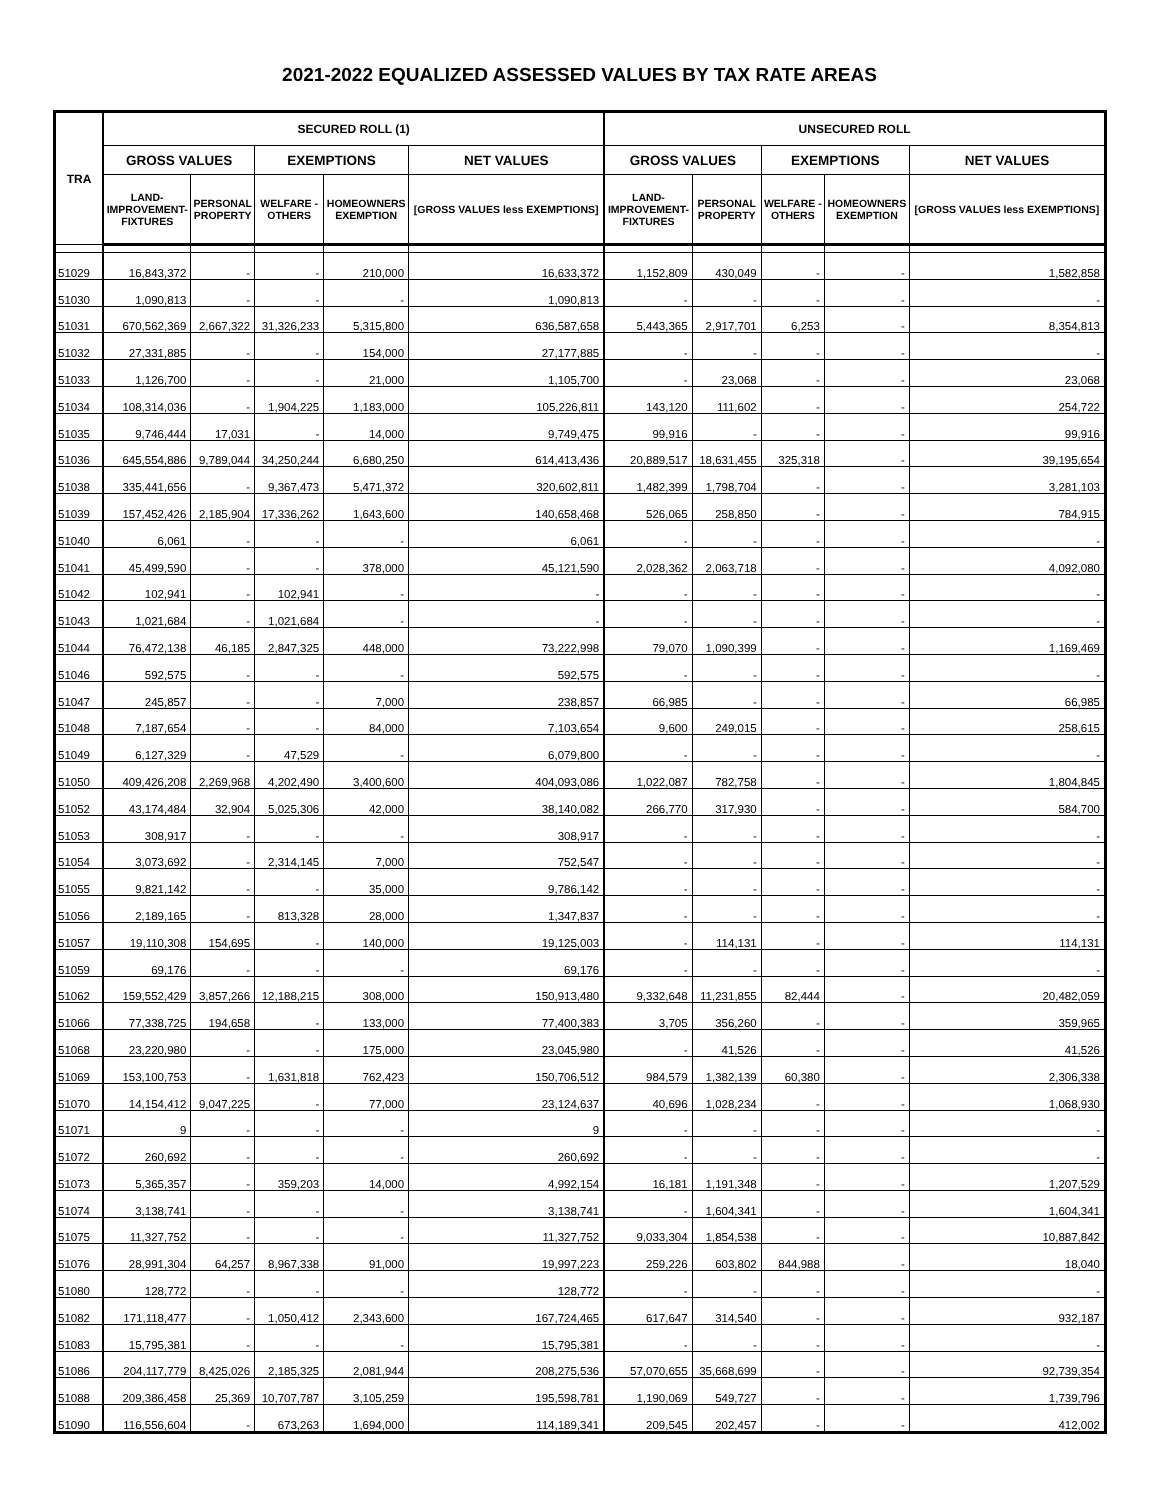2021-2022 EQUALIZED ASSESSED VALUES BY TAX RATE AREAS
| TRA | SECURED ROLL (1) | | | | | UNSECURED ROLL | | | | |
| --- | --- | --- | --- | --- | --- | --- | --- | --- | --- | --- |
| | GROSS VALUES | | EXEMPTIONS | | NET VALUES | GROSS VALUES | | EXEMPTIONS | | NET VALUES |
| | LAND- IMPROVEMENT- FIXTURES | PERSONAL PROPERTY | WELFARE - OTHERS | HOMEOWNERS EXEMPTION | [GROSS VALUES less EXEMPTIONS] | LAND- IMPROVEMENT- FIXTURES | PERSONAL PROPERTY | WELFARE - OTHERS | HOMEOWNERS EXEMPTION | [GROSS VALUES less EXEMPTIONS] |
| 51029 | 16,843,372 | - | - | 210,000 | 16,633,372 | 1,152,809 | 430,049 | - | - | 1,582,858 |
| 51030 | 1,090,813 | - | - | - | 1,090,813 | - | - | - | - | - |
| 51031 | 670,562,369 | 2,667,322 | 31,326,233 | 5,315,800 | 636,587,658 | 5,443,365 | 2,917,701 | 6,253 | - | 8,354,813 |
| 51032 | 27,331,885 | - | - | 154,000 | 27,177,885 | - | - | - | - | - |
| 51033 | 1,126,700 | - | - | 21,000 | 1,105,700 | - | 23,068 | - | - | 23,068 |
| 51034 | 108,314,036 | - | 1,904,225 | 1,183,000 | 105,226,811 | 143,120 | 111,602 | - | - | 254,722 |
| 51035 | 9,746,444 | 17,031 | - | 14,000 | 9,749,475 | 99,916 | - | - | - | 99,916 |
| 51036 | 645,554,886 | 9,789,044 | 34,250,244 | 6,680,250 | 614,413,436 | 20,889,517 | 18,631,455 | 325,318 | - | 39,195,654 |
| 51038 | 335,441,656 | - | 9,367,473 | 5,471,372 | 320,602,811 | 1,482,399 | 1,798,704 | - | - | 3,281,103 |
| 51039 | 157,452,426 | 2,185,904 | 17,336,262 | 1,643,600 | 140,658,468 | 526,065 | 258,850 | - | - | 784,915 |
| 51040 | 6,061 | - | - | - | 6,061 | - | - | - | - | - |
| 51041 | 45,499,590 | - | - | 378,000 | 45,121,590 | 2,028,362 | 2,063,718 | - | - | 4,092,080 |
| 51042 | 102,941 | - | 102,941 | - | - | - | - | - | - | - |
| 51043 | 1,021,684 | - | 1,021,684 | - | - | - | - | - | - | - |
| 51044 | 76,472,138 | 46,185 | 2,847,325 | 448,000 | 73,222,998 | 79,070 | 1,090,399 | - | - | 1,169,469 |
| 51046 | 592,575 | - | - | - | 592,575 | - | - | - | - | - |
| 51047 | 245,857 | - | - | 7,000 | 238,857 | 66,985 | - | - | - | 66,985 |
| 51048 | 7,187,654 | - | - | 84,000 | 7,103,654 | 9,600 | 249,015 | - | - | 258,615 |
| 51049 | 6,127,329 | - | 47,529 | - | 6,079,800 | - | - | - | - | - |
| 51050 | 409,426,208 | 2,269,968 | 4,202,490 | 3,400,600 | 404,093,086 | 1,022,087 | 782,758 | - | - | 1,804,845 |
| 51052 | 43,174,484 | 32,904 | 5,025,306 | 42,000 | 38,140,082 | 266,770 | 317,930 | - | - | 584,700 |
| 51053 | 308,917 | - | - | - | 308,917 | - | - | - | - | - |
| 51054 | 3,073,692 | - | 2,314,145 | 7,000 | 752,547 | - | - | - | - | - |
| 51055 | 9,821,142 | - | - | 35,000 | 9,786,142 | - | - | - | - | - |
| 51056 | 2,189,165 | - | 813,328 | 28,000 | 1,347,837 | - | - | - | - | - |
| 51057 | 19,110,308 | 154,695 | - | 140,000 | 19,125,003 | - | 114,131 | - | - | 114,131 |
| 51059 | 69,176 | - | - | - | 69,176 | - | - | - | - | - |
| 51062 | 159,552,429 | 3,857,266 | 12,188,215 | 308,000 | 150,913,480 | 9,332,648 | 11,231,855 | 82,444 | - | 20,482,059 |
| 51066 | 77,338,725 | 194,658 | - | 133,000 | 77,400,383 | 3,705 | 356,260 | - | - | 359,965 |
| 51068 | 23,220,980 | - | - | 175,000 | 23,045,980 | - | 41,526 | - | - | 41,526 |
| 51069 | 153,100,753 | - | 1,631,818 | 762,423 | 150,706,512 | 984,579 | 1,382,139 | 60,380 | - | 2,306,338 |
| 51070 | 14,154,412 | 9,047,225 | - | 77,000 | 23,124,637 | 40,696 | 1,028,234 | - | - | 1,068,930 |
| 51071 | 9 | - | - | - | 9 | - | - | - | - | - |
| 51072 | 260,692 | - | - | - | 260,692 | - | - | - | - | - |
| 51073 | 5,365,357 | - | 359,203 | 14,000 | 4,992,154 | 16,181 | 1,191,348 | - | - | 1,207,529 |
| 51074 | 3,138,741 | - | - | - | 3,138,741 | - | 1,604,341 | - | - | 1,604,341 |
| 51075 | 11,327,752 | - | - | - | 11,327,752 | 9,033,304 | 1,854,538 | - | - | 10,887,842 |
| 51076 | 28,991,304 | 64,257 | 8,967,338 | 91,000 | 19,997,223 | 259,226 | 603,802 | 844,988 | - | 18,040 |
| 51080 | 128,772 | - | - | - | 128,772 | - | - | - | - | - |
| 51082 | 171,118,477 | - | 1,050,412 | 2,343,600 | 167,724,465 | 617,647 | 314,540 | - | - | 932,187 |
| 51083 | 15,795,381 | - | - | - | 15,795,381 | - | - | - | - | - |
| 51086 | 204,117,779 | 8,425,026 | 2,185,325 | 2,081,944 | 208,275,536 | 57,070,655 | 35,668,699 | - | - | 92,739,354 |
| 51088 | 209,386,458 | 25,369 | 10,707,787 | 3,105,259 | 195,598,781 | 1,190,069 | 549,727 | - | - | 1,739,796 |
| 51090 | 116,556,604 | - | 673,263 | 1,694,000 | 114,189,341 | 209,545 | 202,457 | - | - | 412,002 |